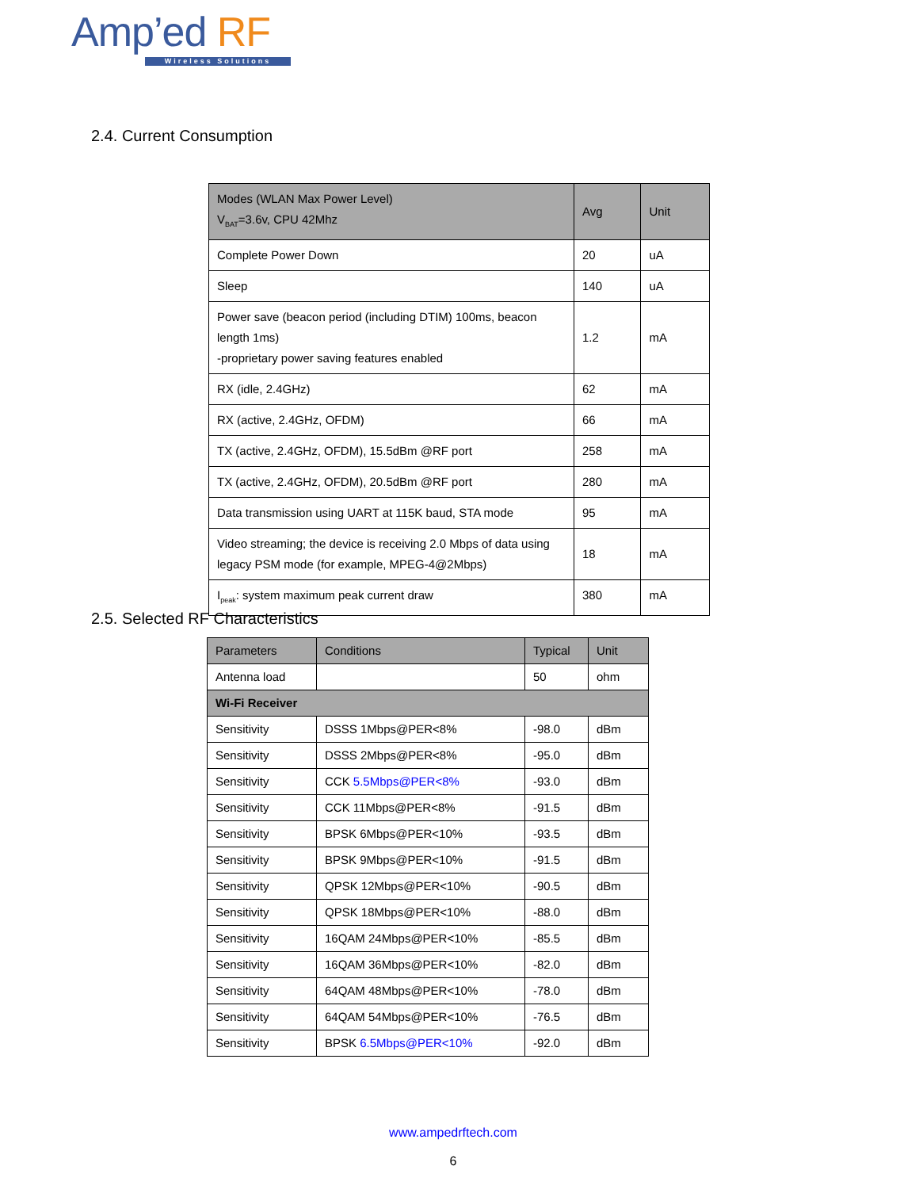Amp’ed RF
Wireless Solutions
2.4. Current Consumption
| Modes (WLAN Max Power Level) V<sub>BAT</sub>=3.6v, CPU 42Mhz | Avg | Unit |
| --- | --- | --- |
| Complete Power Down | 20 | uA |
| Sleep | 140 | uA |
| Power save (beacon period (including DTIM) 100ms, beacon length 1ms) -proprietary power saving features enabled | 1.2 | mA |
| RX (idle, 2.4GHz) | 62 | mA |
| RX (active, 2.4GHz, OFDM) | 66 | mA |
| TX (active, 2.4GHz, OFDM), 15.5dBm @RF port | 258 | mA |
| TX (active, 2.4GHz, OFDM), 20.5dBm @RF port | 280 | mA |
| Data transmission using UART at 115K baud, STA mode | 95 | mA |
| Video streaming; the device is receiving 2.0 Mbps of data using legacy PSM mode (for example, MPEG-4@2Mbps) | 18 | mA |
| I<sub>peak</sub>: system maximum peak current draw | 380 | mA |
2.5. Selected RF Characteristics
| Parameters | Conditions | Typical | Unit |
| --- | --- | --- | --- |
| Antenna load | | 50 | ohm |
| Wi-Fi Receiver | | | |
| Sensitivity | DSSS 1Mbps@PER<8% | -98.0 | dBm |
| Sensitivity | DSSS 2Mbps@PER<8% | -95.0 | dBm |
| Sensitivity | CCK 5.5Mbps@PER<8% | -93.0 | dBm |
| Sensitivity | CCK 11Mbps@PER<8% | -91.5 | dBm |
| Sensitivity | BPSK 6Mbps@PER<10% | -93.5 | dBm |
| Sensitivity | BPSK 9Mbps@PER<10% | -91.5 | dBm |
| Sensitivity | QPSK 12Mbps@PER<10% | -90.5 | dBm |
| Sensitivity | QPSK 18Mbps@PER<10% | -88.0 | dBm |
| Sensitivity | 16QAM 24Mbps@PER<10% | -85.5 | dBm |
| Sensitivity | 16QAM 36Mbps@PER<10% | -82.0 | dBm |
| Sensitivity | 64QAM 48Mbps@PER<10% | -78.0 | dBm |
| Sensitivity | 64QAM 54Mbps@PER<10% | -76.5 | dBm |
| Sensitivity | BPSK 6.5Mbps@PER<10% | -92.0 | dBm |
www.ampedrftech.com
6